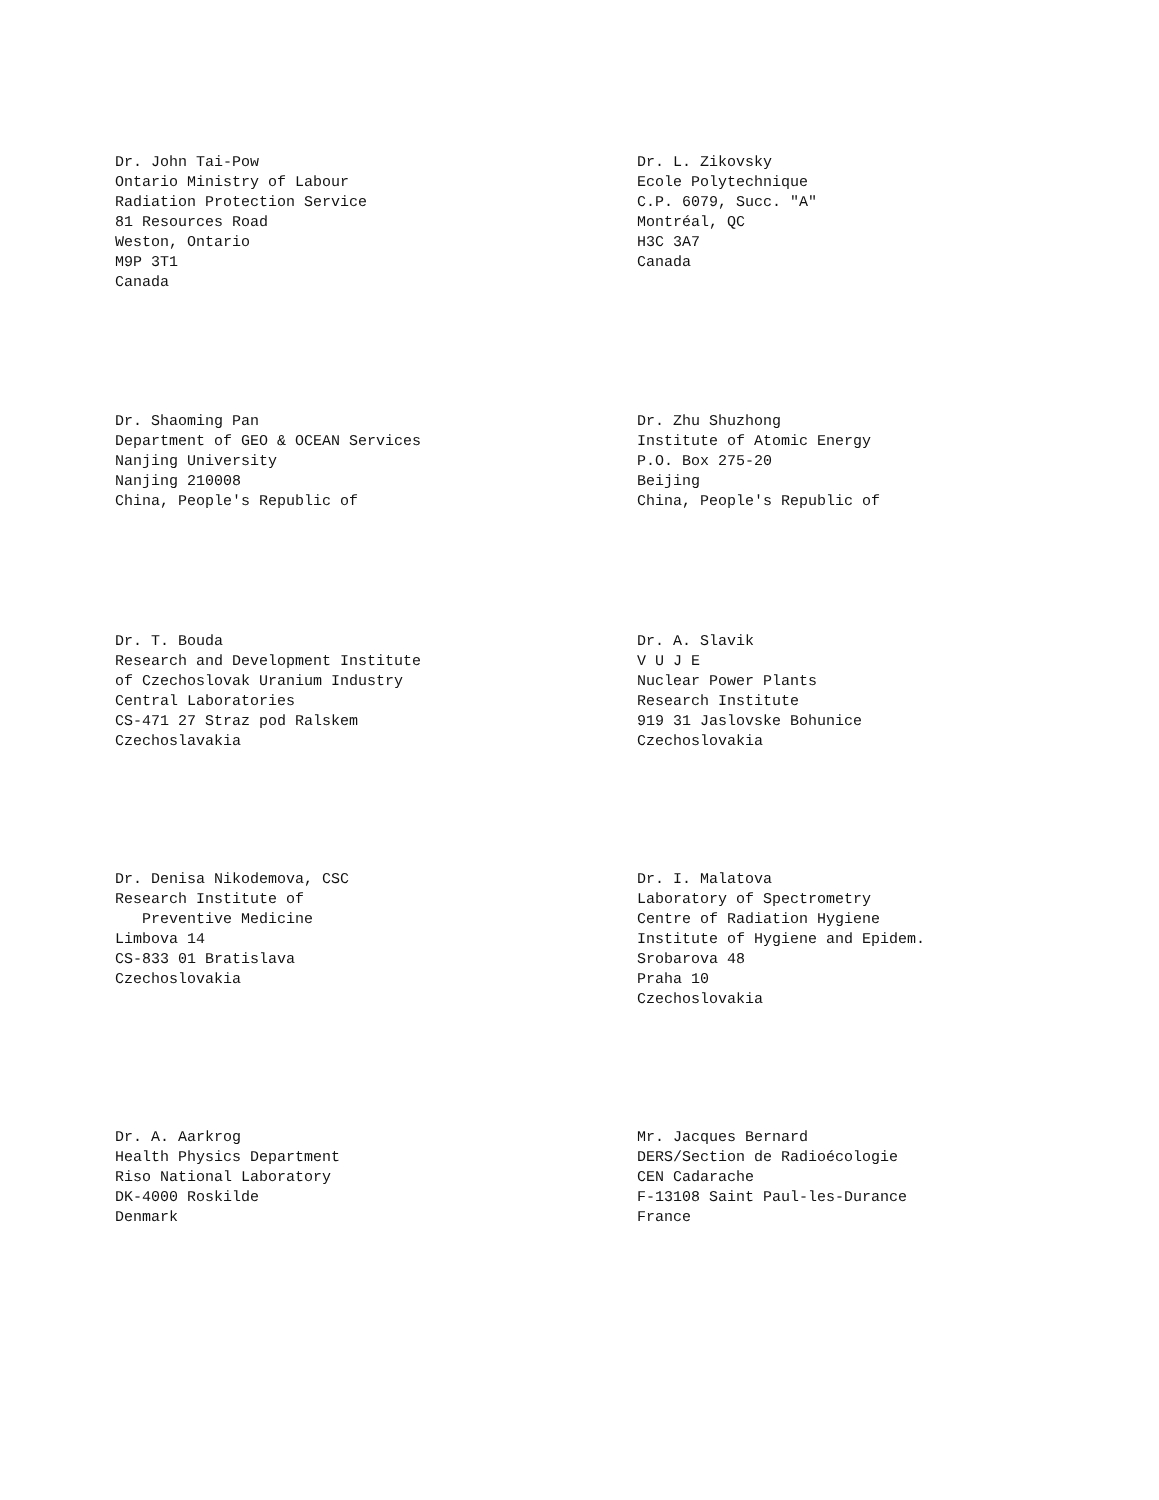Dr. John Tai-Pow
Ontario Ministry of Labour
Radiation Protection Service
81 Resources Road
Weston, Ontario
M9P 3T1
Canada
Dr. L. Zikovsky
Ecole Polytechnique
C.P. 6079, Succ. "A"
Montréal, QC
H3C 3A7
Canada
Dr. Shaoming Pan
Department of GEO & OCEAN Services
Nanjing University
Nanjing 210008
China, People's Republic of
Dr. Zhu Shuzhong
Institute of Atomic Energy
P.O. Box 275-20
Beijing
China, People's Republic of
Dr. T. Bouda
Research and Development Institute
of Czechoslovak Uranium Industry
Central Laboratories
CS-471 27 Straz pod Ralskem
Czechoslavakia
Dr. A. Slavik
V U J E
Nuclear Power Plants
Research Institute
919 31 Jaslovske Bohunice
Czechoslovakia
Dr. Denisa Nikodemova, CSC
Research Institute of
Preventive Medicine
Limbova 14
CS-833 01 Bratislava
Czechoslovakia
Dr. I. Malatova
Laboratory of Spectrometry
Centre of Radiation Hygiene
Institute of Hygiene and Epidem.
Srobarova 48
Praha 10
Czechoslovakia
Dr. A. Aarkrog
Health Physics Department
Riso National Laboratory
DK-4000 Roskilde
Denmark
Mr. Jacques Bernard
DERS/Section de Radioécologie
CEN Cadarache
F-13108 Saint Paul-les-Durance
France